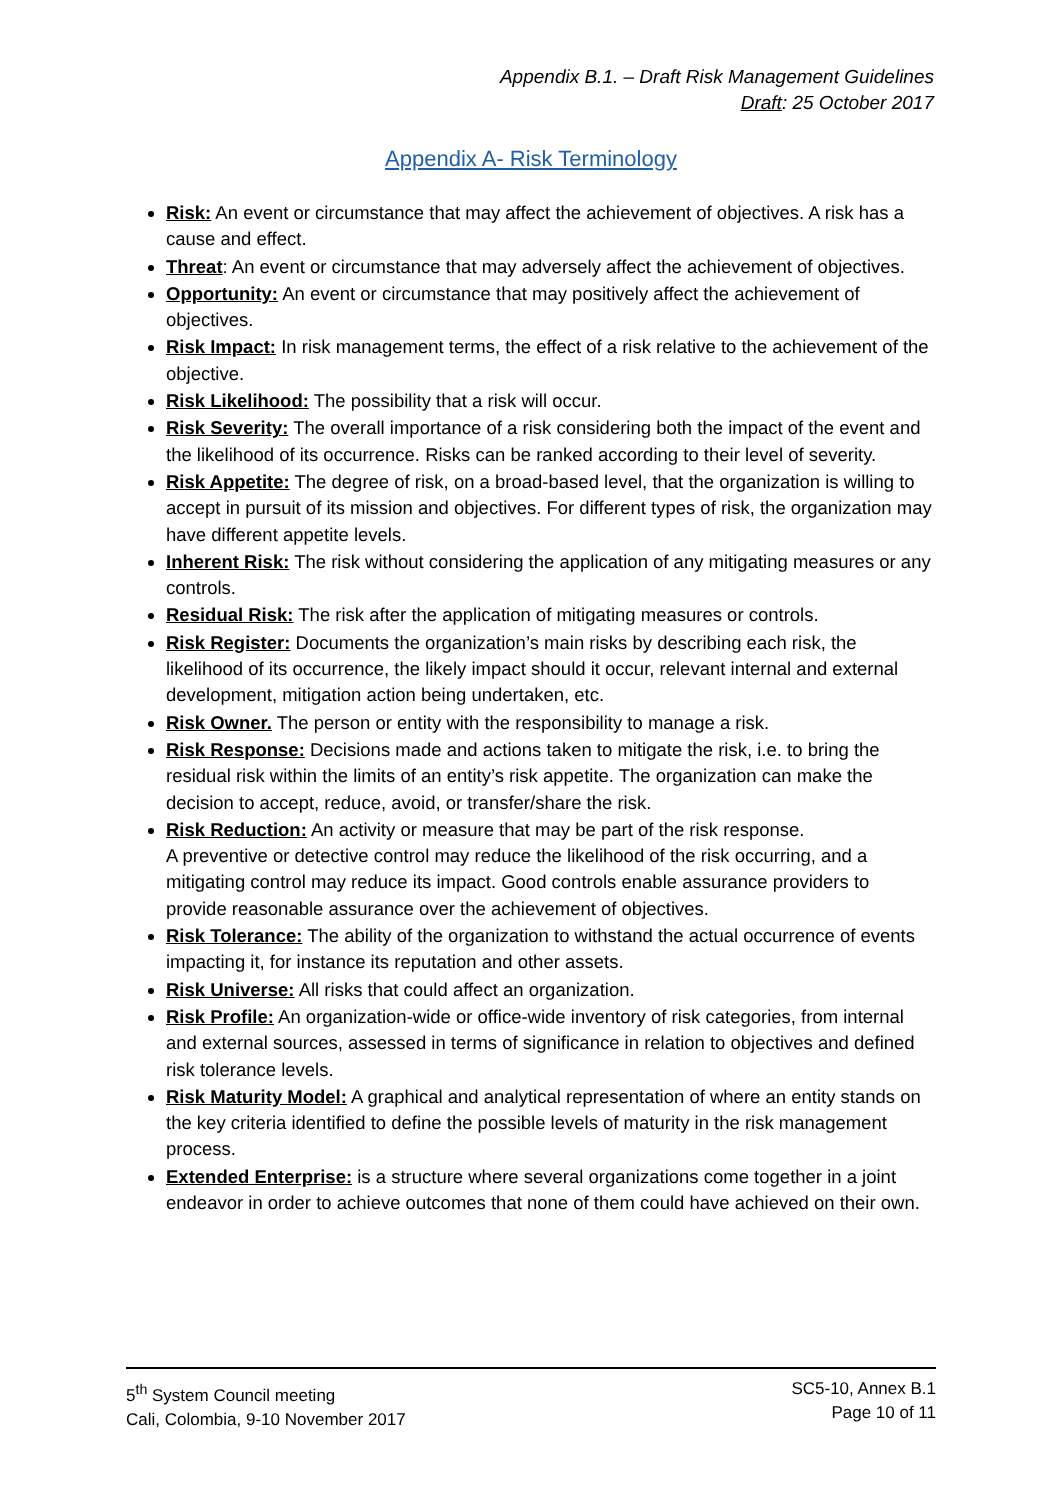Appendix B.1. – Draft Risk Management Guidelines
Draft: 25 October 2017
Appendix A- Risk Terminology
Risk: An event or circumstance that may affect the achievement of objectives. A risk has a cause and effect.
Threat: An event or circumstance that may adversely affect the achievement of objectives.
Opportunity: An event or circumstance that may positively affect the achievement of objectives.
Risk Impact: In risk management terms, the effect of a risk relative to the achievement of the objective.
Risk Likelihood: The possibility that a risk will occur.
Risk Severity: The overall importance of a risk considering both the impact of the event and the likelihood of its occurrence. Risks can be ranked according to their level of severity.
Risk Appetite: The degree of risk, on a broad-based level, that the organization is willing to accept in pursuit of its mission and objectives. For different types of risk, the organization may have different appetite levels.
Inherent Risk: The risk without considering the application of any mitigating measures or any controls.
Residual Risk: The risk after the application of mitigating measures or controls.
Risk Register: Documents the organization’s main risks by describing each risk, the likelihood of its occurrence, the likely impact should it occur, relevant internal and external development, mitigation action being undertaken, etc.
Risk Owner. The person or entity with the responsibility to manage a risk.
Risk Response: Decisions made and actions taken to mitigate the risk, i.e. to bring the residual risk within the limits of an entity’s risk appetite. The organization can make the decision to accept, reduce, avoid, or transfer/share the risk.
Risk Reduction: An activity or measure that may be part of the risk response.
A preventive or detective control may reduce the likelihood of the risk occurring, and a mitigating control may reduce its impact. Good controls enable assurance providers to provide reasonable assurance over the achievement of objectives.
Risk Tolerance: The ability of the organization to withstand the actual occurrence of events impacting it, for instance its reputation and other assets.
Risk Universe: All risks that could affect an organization.
Risk Profile: An organization-wide or office-wide inventory of risk categories, from internal and external sources, assessed in terms of significance in relation to objectives and defined risk tolerance levels.
Risk Maturity Model: A graphical and analytical representation of where an entity stands on the key criteria identified to define the possible levels of maturity in the risk management process.
Extended Enterprise: is a structure where several organizations come together in a joint endeavor in order to achieve outcomes that none of them could have achieved on their own.
5<sup>th</sup> System Council meeting
Cali, Colombia, 9-10 November 2017
SC5-10, Annex B.1
Page 10 of 11